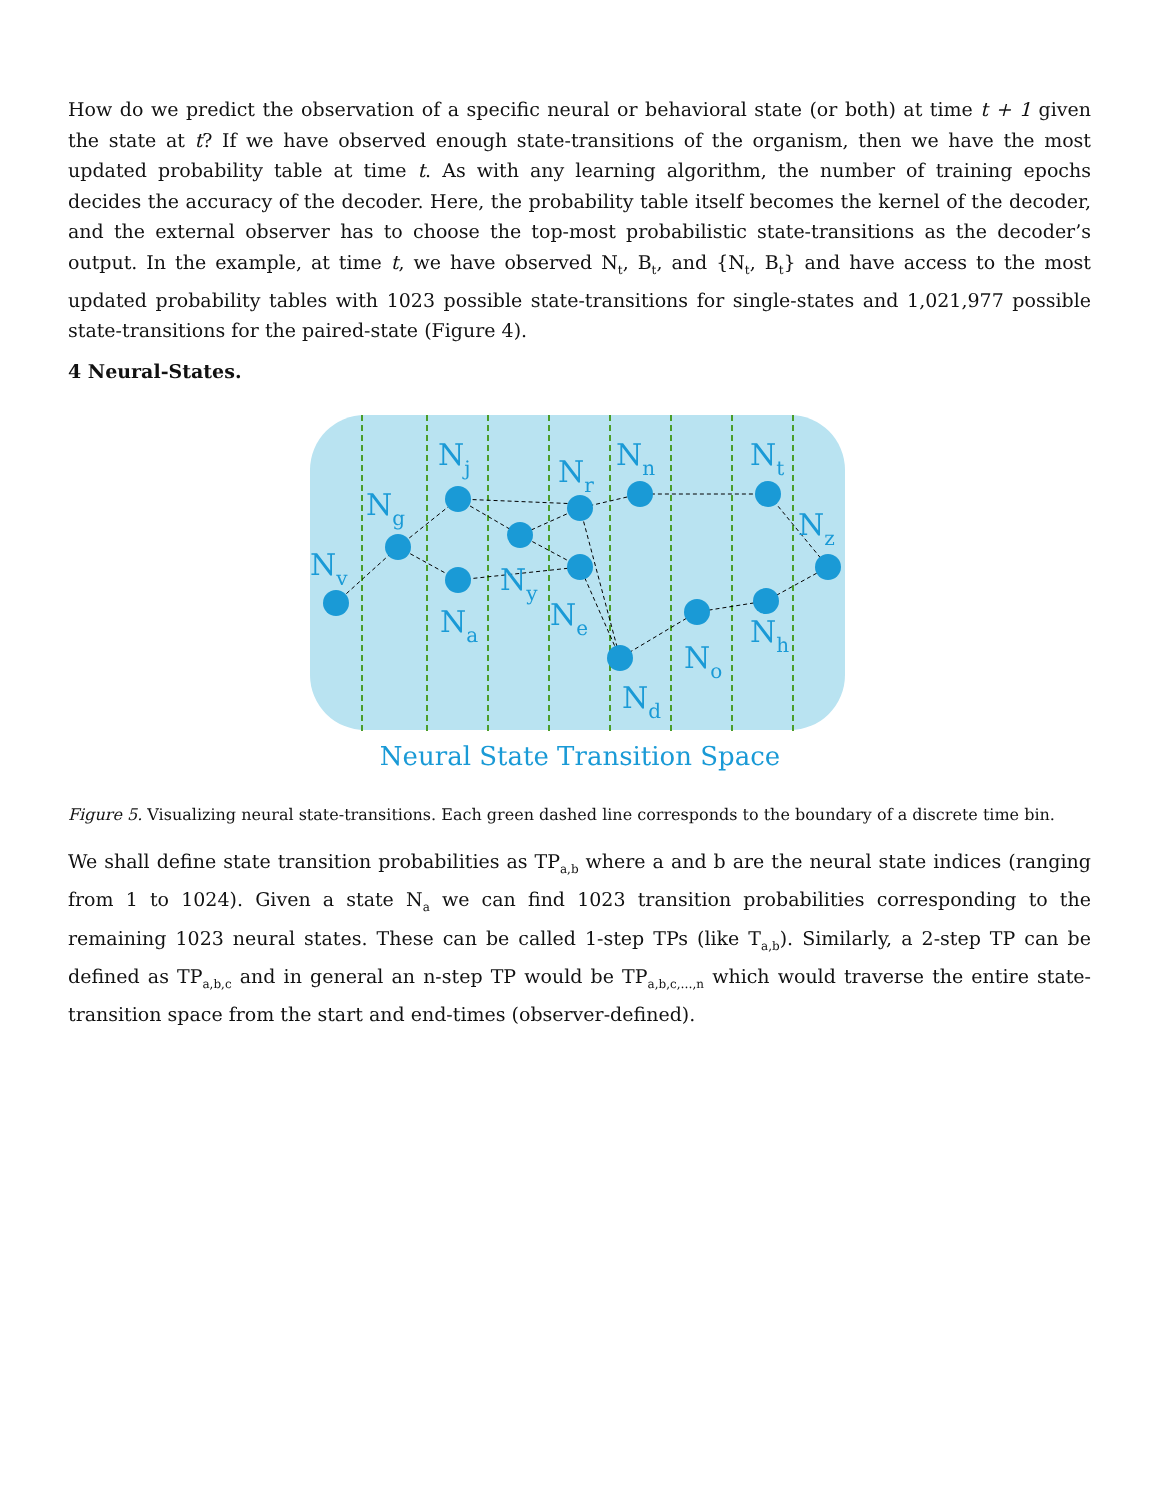How do we predict the observation of a specific neural or behavioral state (or both) at time t + 1 given the state at t? If we have observed enough state-transitions of the organism, then we have the most updated probability table at time t. As with any learning algorithm, the number of training epochs decides the accuracy of the decoder. Here, the probability table itself becomes the kernel of the decoder, and the external observer has to choose the top-most probabilistic state-transitions as the decoder’s output. In the example, at time t, we have observed N<sub>t</sub>, B<sub>t</sub>, and {N<sub>t</sub>, B<sub>t</sub>} and have access to the most updated probability tables with 1023 possible state-transitions for single-states and 1,021,977 possible state-transitions for the paired-state (Figure 4).
4 Neural-States.
Nv
Ng
Nj
Na
Ny
Nr
Ne
Nn
Nd
No
Nt
Nh
Nz
Neural State Transition Space
Figure 5. Visualizing neural state-transitions. Each green dashed line corresponds to the boundary of a discrete time bin.
We shall define state transition probabilities as TP<sub>a,b</sub> where a and b are the neural state indices (ranging from 1 to 1024). Given a state N<sub>a</sub> we can find 1023 transition probabilities corresponding to the remaining 1023 neural states. These can be called 1-step TPs (like T<sub>a,b</sub>). Similarly, a 2-step TP can be defined as TP<sub>a,b,c</sub> and in general an n-step TP would be TP<sub>a,b,c,…,n</sub> which would traverse the entire state-transition space from the start and end-times (observer-defined).